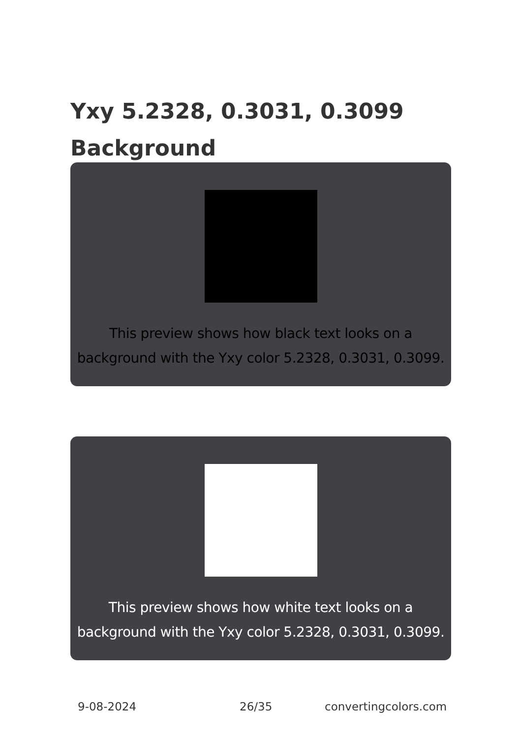Yxy 5.2328, 0.3031, 0.3099
Background
This preview shows how black text looks on a
background with the Yxy color 5.2328, 0.3031, 0.3099.
This preview shows how white text looks on a
background with the Yxy color 5.2328, 0.3031, 0.3099.
9-08-2024 26/35 convertingcolors.com